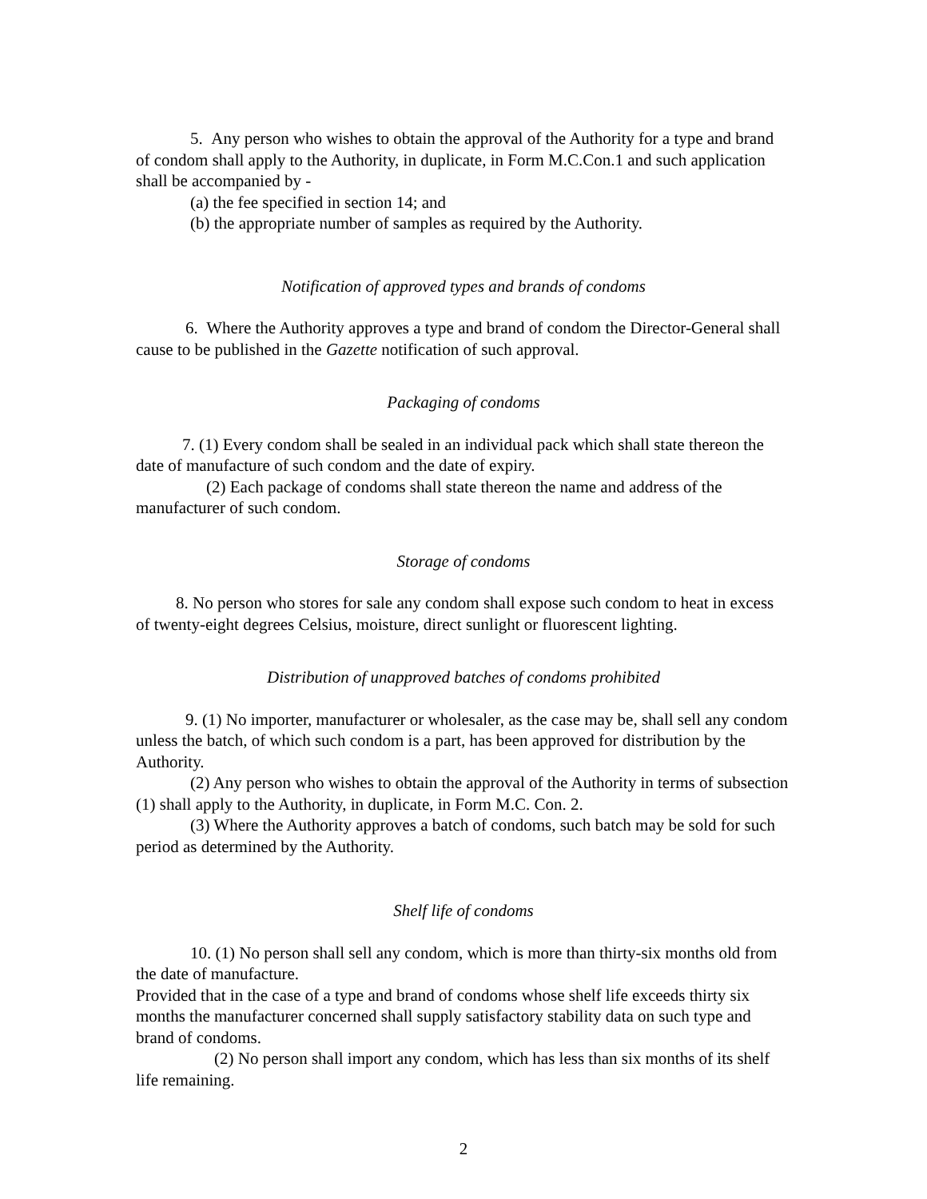5. Any person who wishes to obtain the approval of the Authority for a type and brand of condom shall apply to the Authority, in duplicate, in Form M.C.Con.1 and such application shall be accompanied by -
(a) the fee specified in section 14; and
(b) the appropriate number of samples as required by the Authority.
Notification of approved types and brands of condoms
6. Where the Authority approves a type and brand of condom the Director-General shall cause to be published in the Gazette notification of such approval.
Packaging of condoms
7. (1) Every condom shall be sealed in an individual pack which shall state thereon the date of manufacture of such condom and the date of expiry.
(2) Each package of condoms shall state thereon the name and address of the manufacturer of such condom.
Storage of condoms
8. No person who stores for sale any condom shall expose such condom to heat in excess of twenty-eight degrees Celsius, moisture, direct sunlight or fluorescent lighting.
Distribution of unapproved batches of condoms prohibited
9. (1) No importer, manufacturer or wholesaler, as the case may be, shall sell any condom unless the batch, of which such condom is a part, has been approved for distribution by the Authority.
(2) Any person who wishes to obtain the approval of the Authority in terms of subsection (1) shall apply to the Authority, in duplicate, in Form M.C. Con. 2.
(3) Where the Authority approves a batch of condoms, such batch may be sold for such period as determined by the Authority.
Shelf life of condoms
10. (1) No person shall sell any condom, which is more than thirty-six months old from the date of manufacture.
Provided that in the case of a type and brand of condoms whose shelf life exceeds thirty six months the manufacturer concerned shall supply satisfactory stability data on such type and brand of condoms.
(2) No person shall import any condom, which has less than six months of its shelf life remaining.
2